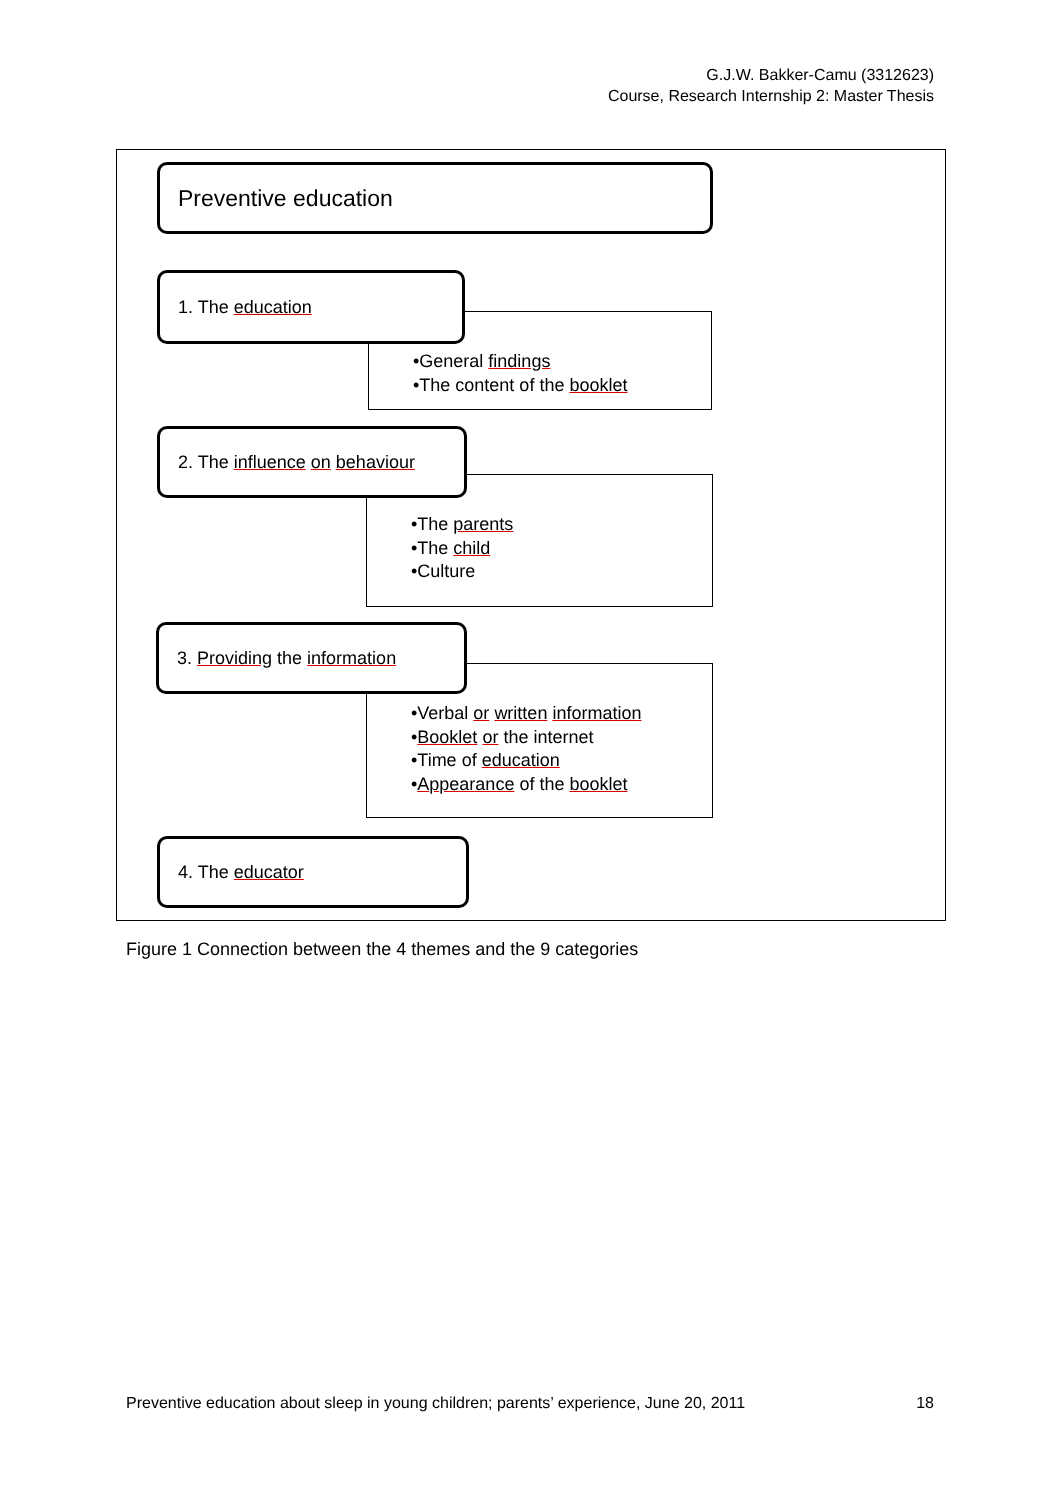G.J.W. Bakker-Camu (3312623)
Course, Research Internship 2: Master Thesis
Preventive education
•General findings
•The content of the booklet
1. The education
•The parents
•The child
•Culture
2. The influence on behaviour
•Verbal or written information
•Booklet or the internet
•Time of education
•Appearance of the booklet
3. Providing the information
4. The educator
Figure 1 Connection between the 4 themes and the 9 categories
Preventive education about sleep in young children; parents’ experience, June 20, 2011 18